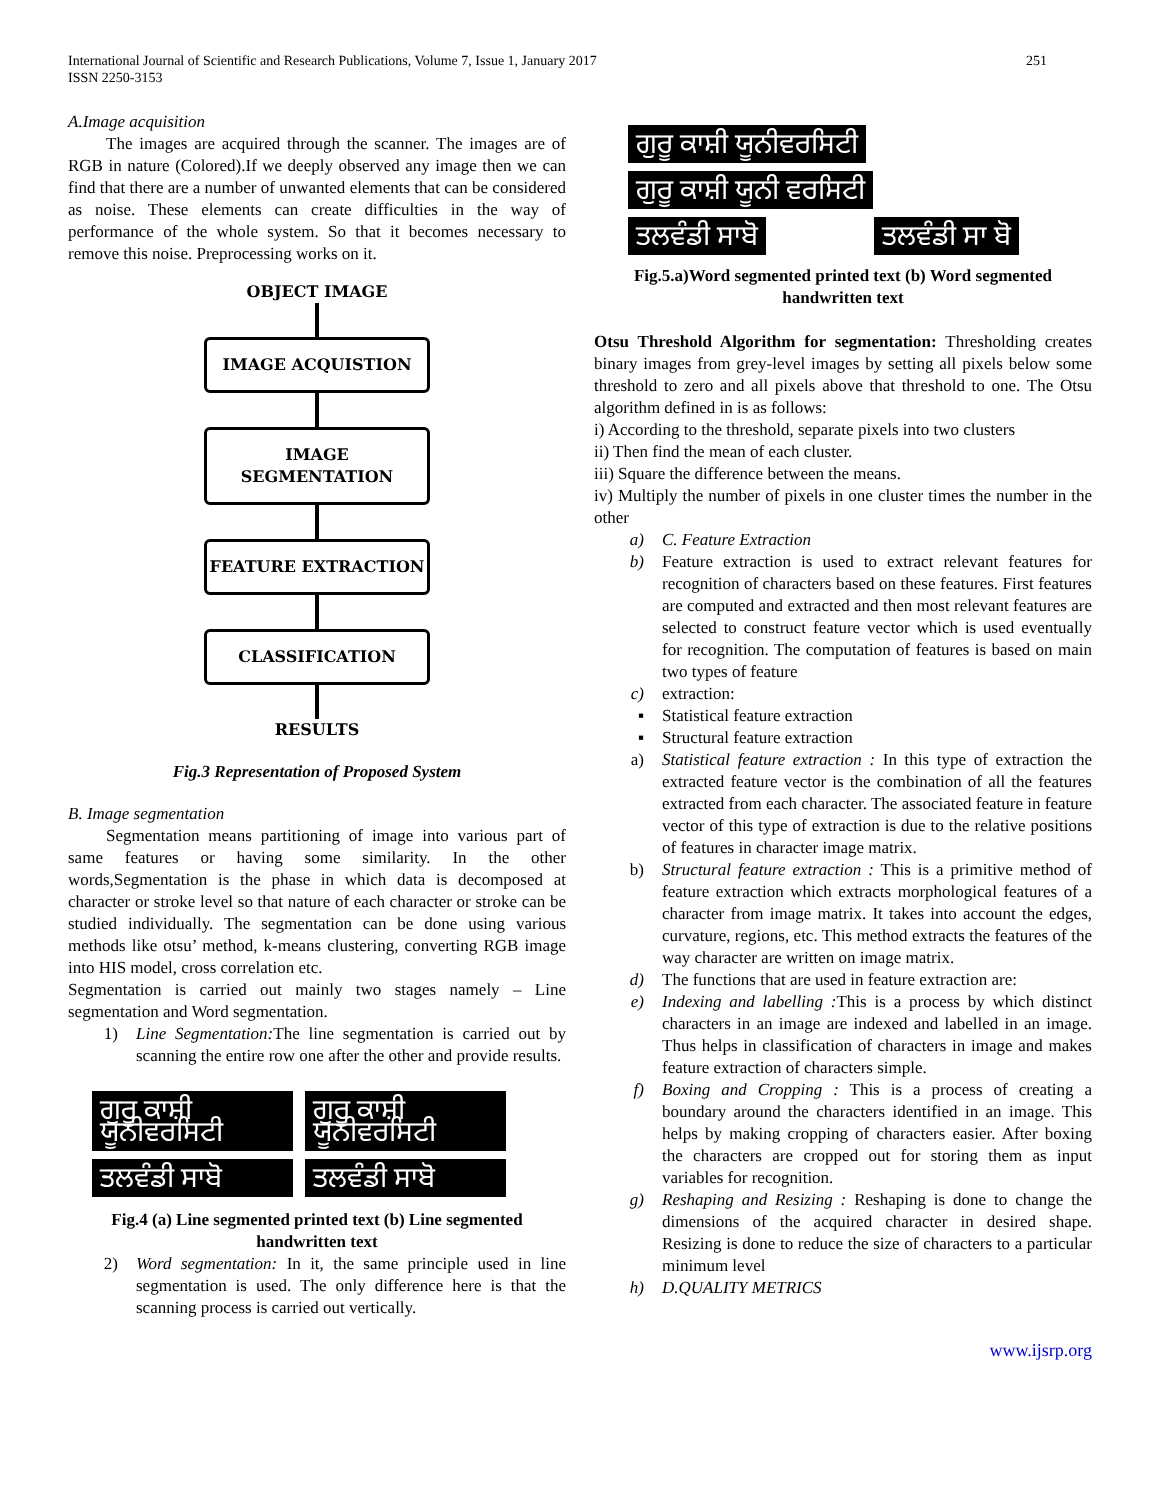International Journal of Scientific and Research Publications, Volume 7, Issue 1, January 2017
ISSN 2250-3153
251
A.Image acquisition
The images are acquired through the scanner. The images are of RGB in nature (Colored).If we deeply observed any image then we can find that there are a number of unwanted elements that can be considered as noise. These elements can create difficulties in the way of performance of the whole system. So that it becomes necessary to remove this noise. Preprocessing works on it.
OBJECT IMAGE
IMAGE ACQUISTION
IMAGE SEGMENTATION
FEATURE EXTRACTION
CLASSIFICATION
RESULTS
Fig.3 Representation of Proposed System
B. Image segmentation
Segmentation means partitioning of image into various part of same features or having some similarity. In the other words,Segmentation is the phase in which data is decomposed at character or stroke level so that nature of each character or stroke can be studied individually. The segmentation can be done using various methods like otsu’ method, k-means clustering, converting RGB image into HIS model, cross correlation etc.
Segmentation is carried out mainly two stages namely – Line segmentation and Word segmentation.
1) Line Segmentation: The line segmentation is carried out by scanning the entire row one after the other and provide results.
ਗੁਰੂ ਕਾਸ਼ੀ ਯੂਨੀਵਰਸਿਟੀ
ਗੁਰੂ ਕਾਸ਼ੀ ਯੂਨੀਵਰਸਿਟੀ
ਤਲਵੰਡੀ ਸਾਬੋ ਤਲਵੰਡੀ ਸਾਬੋ
Fig.4 (a) Line segmented printed text (b) Line segmented handwritten text
2) Word segmentation: In it, the same principle used in line segmentation is used. The only difference here is that the scanning process is carried out vertically.
ਗੁਰੂ ਕਾਸ਼ੀ ਯੂਨੀਵਰਸਿਟੀ ਗੁਰੂ ਕਾਸ਼ੀ ਯੂਨੀ ਵਰਸਿਟੀ
ਤਲਵੰਡੀ ਸਾਬੋ ਤਲਵੰਡੀ ਸਾ ਬੋ
Fig.5.a)Word segmented printed text (b) Word segmented handwritten text
Otsu Threshold Algorithm for segmentation: Thresholding creates binary images from grey-level images by setting all pixels below some threshold to zero and all pixels above that threshold to one. The Otsu algorithm defined in is as follows:
i) According to the threshold, separate pixels into two clusters
ii) Then find the mean of each cluster.
iii) Square the difference between the means.
iv) Multiply the number of pixels in one cluster times the number in the other
a) C. Feature Extraction
b) Feature extraction is used to extract relevant features for recognition of characters based on these features. First features are computed and extracted and then most relevant features are selected to construct feature vector which is used eventually for recognition. The computation of features is based on main two types of feature
c) extraction:
▪ Statistical feature extraction
▪ Structural feature extraction
a) Statistical feature extraction : In this type of extraction the extracted feature vector is the combination of all the features extracted from each character. The associated feature in feature vector of this type of extraction is due to the relative positions of features in character image matrix.
b) Structural feature extraction : This is a primitive method of feature extraction which extracts morphological features of a character from image matrix. It takes into account the edges, curvature, regions, etc. This method extracts the features of the way character are written on image matrix.
d) The functions that are used in feature extraction are:
e) Indexing and labelling : This is a process by which distinct characters in an image are indexed and labelled in an image. Thus helps in classification of characters in image and makes feature extraction of characters simple.
f) Boxing and Cropping : This is a process of creating a boundary around the characters identified in an image. This helps by making cropping of characters easier. After boxing the characters are cropped out for storing them as input variables for recognition.
g) Reshaping and Resizing : Reshaping is done to change the dimensions of the acquired character in desired shape. Resizing is done to reduce the size of characters to a particular minimum level
h) D.QUALITY METRICS
www.ijsrp.org